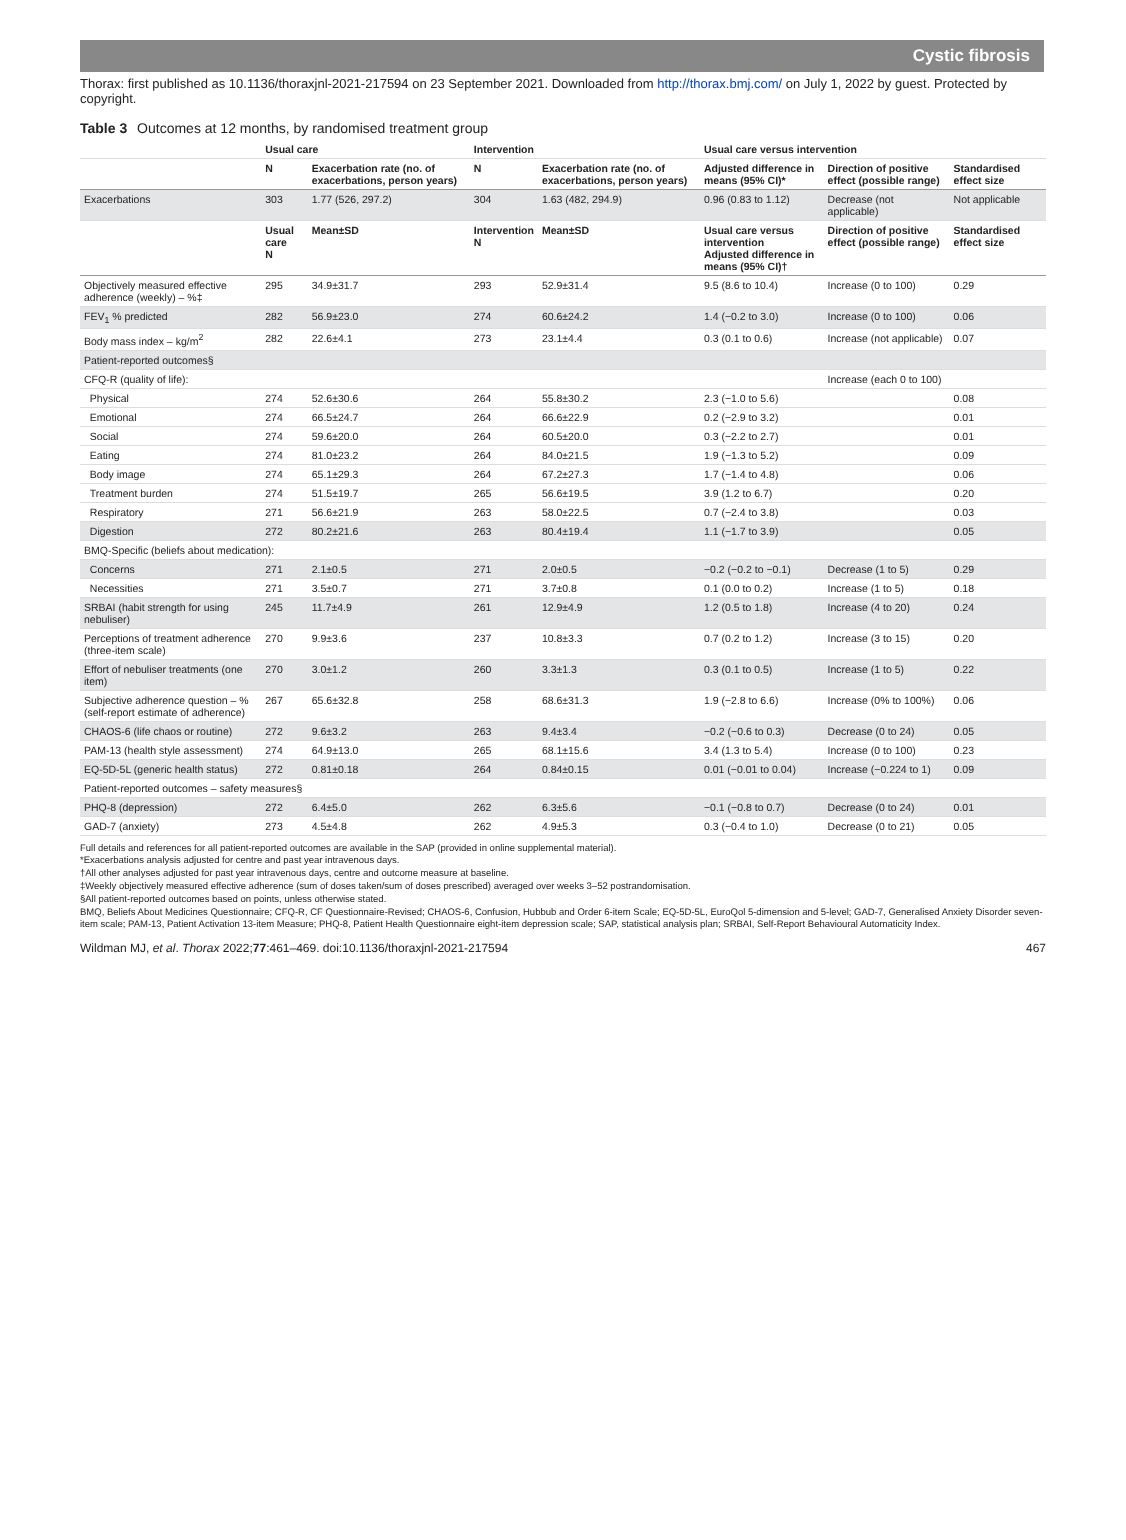Cystic fibrosis
Thorax: first published as 10.1136/thoraxjnl-2021-217594 on 23 September 2021. Downloaded from http://thorax.bmj.com/ on July 1, 2022 by guest. Protected by copyright.
Table 3 Outcomes at 12 months, by randomised treatment group
| | Usual care | | Intervention | | Usual care versus intervention | | |
| --- | --- | --- | --- | --- | --- | --- | --- |
| | N | Exacerbation rate (no. of exacerbations, person years) | N | Exacerbation rate (no. of exacerbations, person years) | Adjusted difference in means (95% CI)* | Direction of positive effect (possible range) | Standardised effect size |
| Exacerbations | 303 | 1.77 (526, 297.2) | 304 | 1.63 (482, 294.9) | 0.96 (0.83 to 1.12) | Decrease (not applicable) | Not applicable |
| | Usual care N | Mean±SD | Intervention N | Mean±SD | Usual care versus intervention Adjusted difference in means (95% CI)† | Direction of positive effect (possible range) | Standardised effect size |
| Objectively measured effective adherence (weekly) – %‡ | 295 | 34.9±31.7 | 293 | 52.9±31.4 | 9.5 (8.6 to 10.4) | Increase (0 to 100) | 0.29 |
| FEV<sub>1</sub> % predicted | 282 | 56.9±23.0 | 274 | 60.6±24.2 | 1.4 (−0.2 to 3.0) | Increase (0 to 100) | 0.06 |
| Body mass index – kg/m<sup>2</sup> | 282 | 22.6±4.1 | 273 | 23.1±4.4 | 0.3 (0.1 to 0.6) | Increase (not applicable) | 0.07 |
| Patient-reported outcomes§ | | | | | | | |
| CFQ-R (quality of life): | | | | | | Increase (each 0 to 100) | |
| Physical | 274 | 52.6±30.6 | 264 | 55.8±30.2 | 2.3 (−1.0 to 5.6) | | 0.08 |
| Emotional | 274 | 66.5±24.7 | 264 | 66.6±22.9 | 0.2 (−2.9 to 3.2) | | 0.01 |
| Social | 274 | 59.6±20.0 | 264 | 60.5±20.0 | 0.3 (−2.2 to 2.7) | | 0.01 |
| Eating | 274 | 81.0±23.2 | 264 | 84.0±21.5 | 1.9 (−1.3 to 5.2) | | 0.09 |
| Body image | 274 | 65.1±29.3 | 264 | 67.2±27.3 | 1.7 (−1.4 to 4.8) | | 0.06 |
| Treatment burden | 274 | 51.5±19.7 | 265 | 56.6±19.5 | 3.9 (1.2 to 6.7) | | 0.20 |
| Respiratory | 271 | 56.6±21.9 | 263 | 58.0±22.5 | 0.7 (−2.4 to 3.8) | | 0.03 |
| Digestion | 272 | 80.2±21.6 | 263 | 80.4±19.4 | 1.1 (−1.7 to 3.9) | | 0.05 |
| BMQ-Specific (beliefs about medication): | | | | | | | |
| Concerns | 271 | 2.1±0.5 | 271 | 2.0±0.5 | −0.2 (−0.2 to −0.1) | Decrease (1 to 5) | 0.29 |
| Necessities | 271 | 3.5±0.7 | 271 | 3.7±0.8 | 0.1 (0.0 to 0.2) | Increase (1 to 5) | 0.18 |
| SRBAI (habit strength for using nebuliser) | 245 | 11.7±4.9 | 261 | 12.9±4.9 | 1.2 (0.5 to 1.8) | Increase (4 to 20) | 0.24 |
| Perceptions of treatment adherence (three-item scale) | 270 | 9.9±3.6 | 237 | 10.8±3.3 | 0.7 (0.2 to 1.2) | Increase (3 to 15) | 0.20 |
| Effort of nebuliser treatments (one item) | 270 | 3.0±1.2 | 260 | 3.3±1.3 | 0.3 (0.1 to 0.5) | Increase (1 to 5) | 0.22 |
| Subjective adherence question – % (self-report estimate of adherence) | 267 | 65.6±32.8 | 258 | 68.6±31.3 | 1.9 (−2.8 to 6.6) | Increase (0% to 100%) | 0.06 |
| CHAOS-6 (life chaos or routine) | 272 | 9.6±3.2 | 263 | 9.4±3.4 | −0.2 (−0.6 to 0.3) | Decrease (0 to 24) | 0.05 |
| PAM-13 (health style assessment) | 274 | 64.9±13.0 | 265 | 68.1±15.6 | 3.4 (1.3 to 5.4) | Increase (0 to 100) | 0.23 |
| EQ-5D-5L (generic health status) | 272 | 0.81±0.18 | 264 | 0.84±0.15 | 0.01 (−0.01 to 0.04) | Increase (−0.224 to 1) | 0.09 |
| Patient-reported outcomes – safety measures§ | | | | | | | |
| PHQ-8 (depression) | 272 | 6.4±5.0 | 262 | 6.3±5.6 | −0.1 (−0.8 to 0.7) | Decrease (0 to 24) | 0.01 |
| GAD-7 (anxiety) | 273 | 4.5±4.8 | 262 | 4.9±5.3 | 0.3 (−0.4 to 1.0) | Decrease (0 to 21) | 0.05 |
Full details and references for all patient-reported outcomes are available in the SAP (provided in online supplemental material).
*Exacerbations analysis adjusted for centre and past year intravenous days.
†All other analyses adjusted for past year intravenous days, centre and outcome measure at baseline.
‡Weekly objectively measured effective adherence (sum of doses taken/sum of doses prescribed) averaged over weeks 3–52 postrandomisation.
§All patient-reported outcomes based on points, unless otherwise stated.
BMQ, Beliefs About Medicines Questionnaire; CFQ-R, CF Questionnaire-Revised; CHAOS-6, Confusion, Hubbub and Order 6-item Scale; EQ-5D-5L, EuroQol 5-dimension and 5-level; GAD-7, Generalised Anxiety Disorder seven-item scale; PAM-13, Patient Activation 13-item Measure; PHQ-8, Patient Health Questionnaire eight-item depression scale; SAP, statistical analysis plan; SRBAI, Self-Report Behavioural Automaticity Index.
Wildman MJ, et al. Thorax 2022;77:461–469. doi:10.1136/thoraxjnl-2021-217594 467